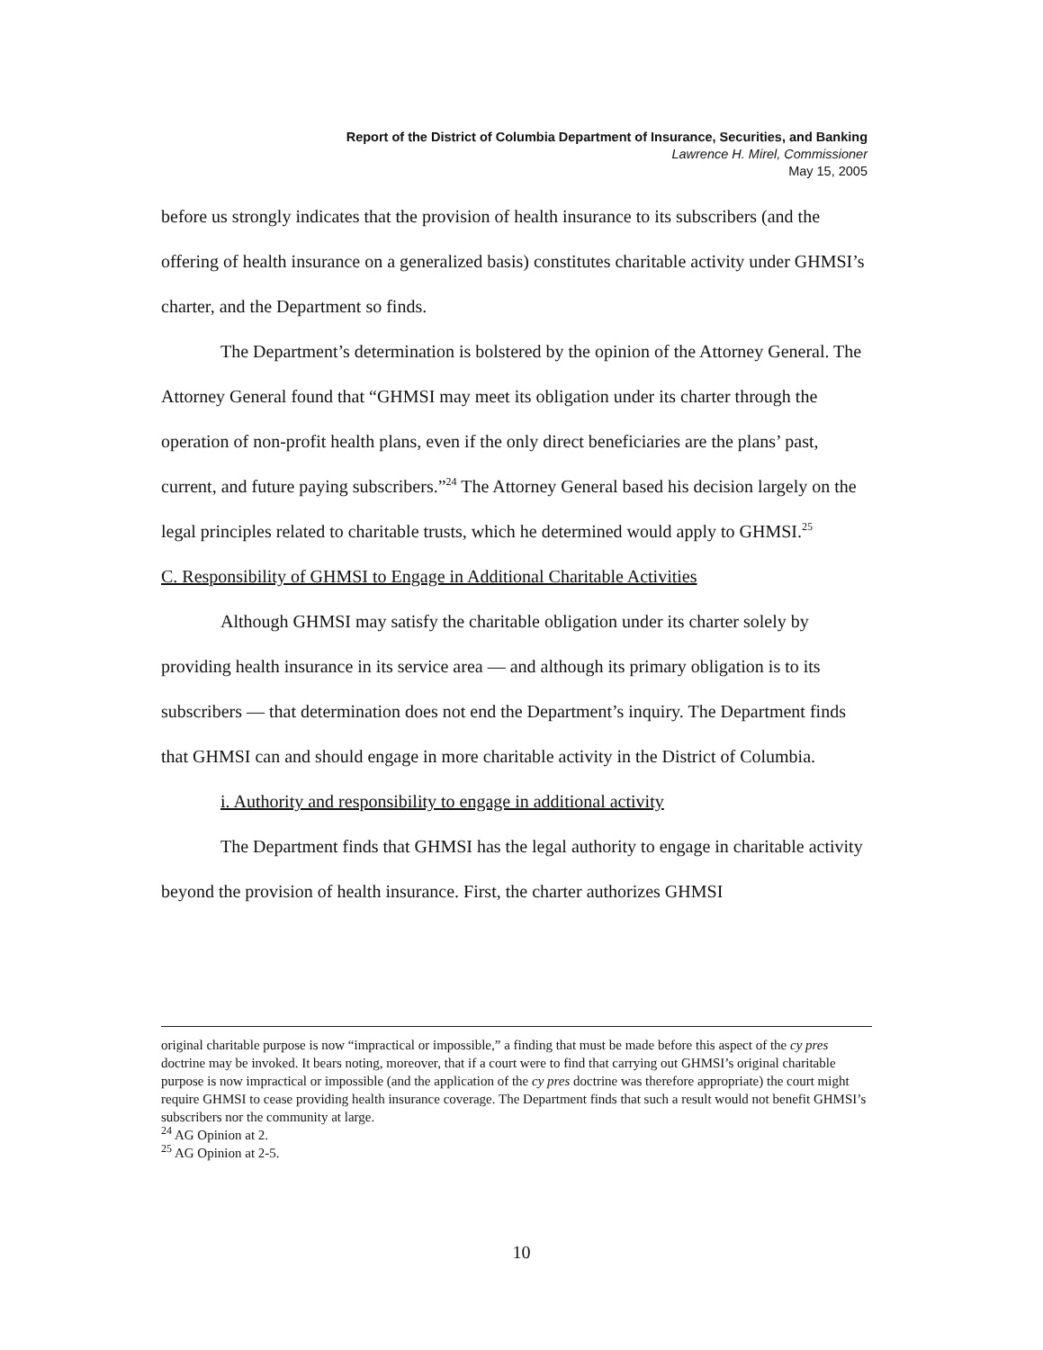Report of the District of Columbia Department of Insurance, Securities, and Banking
Lawrence H. Mirel, Commissioner
May 15, 2005
before us strongly indicates that the provision of health insurance to its subscribers (and the offering of health insurance on a generalized basis) constitutes charitable activity under GHMSI’s charter, and the Department so finds.
The Department’s determination is bolstered by the opinion of the Attorney General. The Attorney General found that “GHMSI may meet its obligation under its charter through the operation of non-profit health plans, even if the only direct beneficiaries are the plans’ past, current, and future paying subscribers.”<sup>24</sup> The Attorney General based his decision largely on the legal principles related to charitable trusts, which he determined would apply to GHMSI.<sup>25</sup>
C. Responsibility of GHMSI to Engage in Additional Charitable Activities
Although GHMSI may satisfy the charitable obligation under its charter solely by providing health insurance in its service area — and although its primary obligation is to its subscribers — that determination does not end the Department’s inquiry. The Department finds that GHMSI can and should engage in more charitable activity in the District of Columbia.
i. Authority and responsibility to engage in additional activity
The Department finds that GHMSI has the legal authority to engage in charitable activity beyond the provision of health insurance. First, the charter authorizes GHMSI
original charitable purpose is now “impractical or impossible,” a finding that must be made before this aspect of the cy pres doctrine may be invoked. It bears noting, moreover, that if a court were to find that carrying out GHMSI’s original charitable purpose is now impractical or impossible (and the application of the cy pres doctrine was therefore appropriate) the court might require GHMSI to cease providing health insurance coverage. The Department finds that such a result would not benefit GHMSI’s subscribers nor the community at large.
<sup>24</sup> AG Opinion at 2.
<sup>25</sup> AG Opinion at 2-5.
10